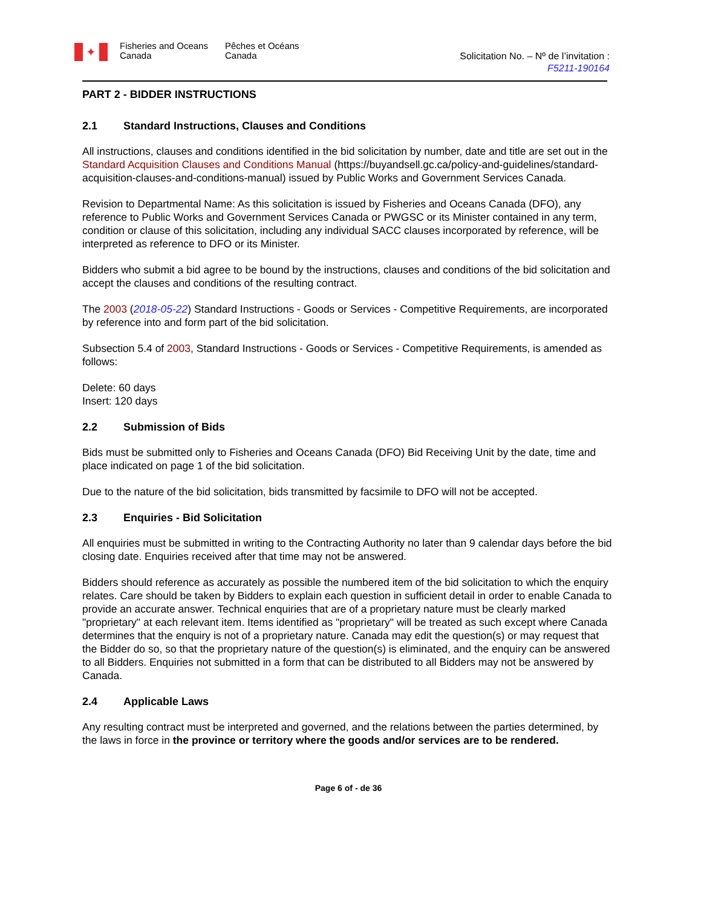✦
Fisheries and Oceans
Canada
Pêches et Océans
Canada
Solicitation No. – Nº de l’invitation :
F5211-190164
PART 2 - BIDDER INSTRUCTIONS
2.1 Standard Instructions, Clauses and Conditions
All instructions, clauses and conditions identified in the bid solicitation by number, date and title are set out in the Standard Acquisition Clauses and Conditions Manual (https://buyandsell.gc.ca/policy-and-guidelines/standard-acquisition-clauses-and-conditions-manual) issued by Public Works and Government Services Canada.
Revision to Departmental Name: As this solicitation is issued by Fisheries and Oceans Canada (DFO), any reference to Public Works and Government Services Canada or PWGSC or its Minister contained in any term, condition or clause of this solicitation, including any individual SACC clauses incorporated by reference, will be interpreted as reference to DFO or its Minister.
Bidders who submit a bid agree to be bound by the instructions, clauses and conditions of the bid solicitation and accept the clauses and conditions of the resulting contract.
The 2003 (2018-05-22) Standard Instructions - Goods or Services - Competitive Requirements, are incorporated by reference into and form part of the bid solicitation.
Subsection 5.4 of 2003, Standard Instructions - Goods or Services - Competitive Requirements, is amended as follows:
Delete: 60 days
Insert: 120 days
2.2 Submission of Bids
Bids must be submitted only to Fisheries and Oceans Canada (DFO) Bid Receiving Unit by the date, time and place indicated on page 1 of the bid solicitation.
Due to the nature of the bid solicitation, bids transmitted by facsimile to DFO will not be accepted.
2.3 Enquiries - Bid Solicitation
All enquiries must be submitted in writing to the Contracting Authority no later than 9 calendar days before the bid closing date. Enquiries received after that time may not be answered.
Bidders should reference as accurately as possible the numbered item of the bid solicitation to which the enquiry relates. Care should be taken by Bidders to explain each question in sufficient detail in order to enable Canada to provide an accurate answer. Technical enquiries that are of a proprietary nature must be clearly marked "proprietary" at each relevant item. Items identified as "proprietary" will be treated as such except where Canada determines that the enquiry is not of a proprietary nature. Canada may edit the question(s) or may request that the Bidder do so, so that the proprietary nature of the question(s) is eliminated, and the enquiry can be answered to all Bidders. Enquiries not submitted in a form that can be distributed to all Bidders may not be answered by Canada.
2.4 Applicable Laws
Any resulting contract must be interpreted and governed, and the relations between the parties determined, by the laws in force in the province or territory where the goods and/or services are to be rendered.
Page 6 of - de 36